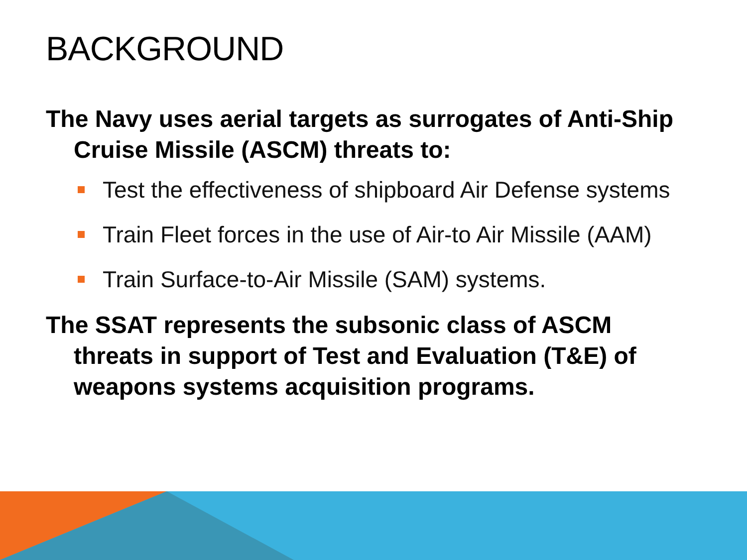BACKGROUND
The Navy uses aerial targets as surrogates of Anti-Ship Cruise Missile (ASCM) threats to:
Test the effectiveness of shipboard Air Defense systems
Train Fleet forces in the use of Air-to Air Missile (AAM)
Train Surface-to-Air Missile (SAM) systems.
The SSAT represents the subsonic class of ASCM threats in support of Test and Evaluation (T&E) of weapons systems acquisition programs.